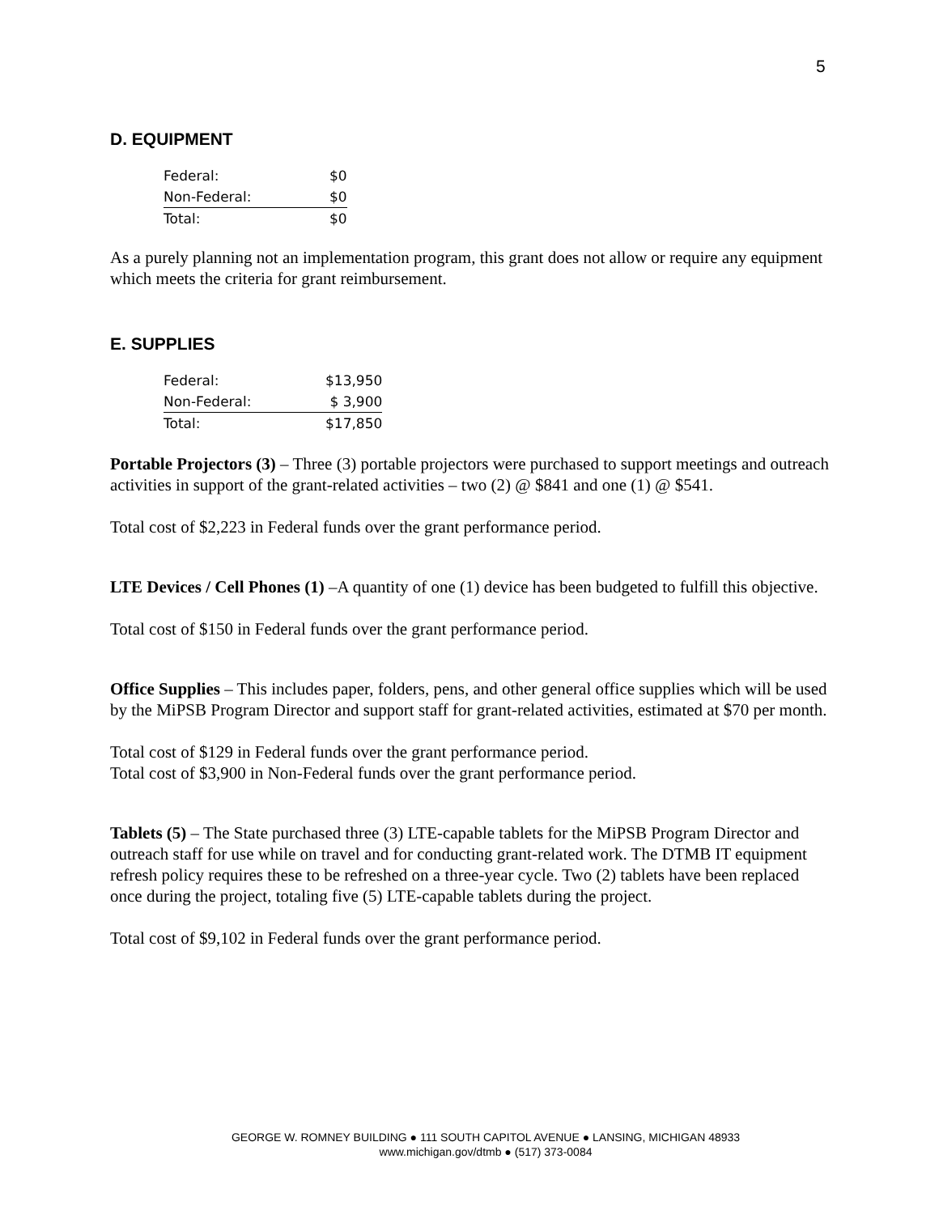5
D. EQUIPMENT
| Federal: | $0 |
| Non-Federal: | $0 |
| Total: | $0 |
As a purely planning not an implementation program, this grant does not allow or require any equipment which meets the criteria for grant reimbursement.
E. SUPPLIES
| Federal: | $13,950 |
| Non-Federal: | $ 3,900 |
| Total: | $17,850 |
Portable Projectors (3) – Three (3) portable projectors were purchased to support meetings and outreach activities in support of the grant-related activities – two (2) @ $841 and one (1) @ $541.
Total cost of $2,223 in Federal funds over the grant performance period.
LTE Devices / Cell Phones (1) –A quantity of one (1) device has been budgeted to fulfill this objective.
Total cost of $150 in Federal funds over the grant performance period.
Office Supplies – This includes paper, folders, pens, and other general office supplies which will be used by the MiPSB Program Director and support staff for grant-related activities, estimated at $70 per month.
Total cost of $129 in Federal funds over the grant performance period.
Total cost of $3,900 in Non-Federal funds over the grant performance period.
Tablets (5) – The State purchased three (3) LTE-capable tablets for the MiPSB Program Director and outreach staff for use while on travel and for conducting grant-related work. The DTMB IT equipment refresh policy requires these to be refreshed on a three-year cycle. Two (2) tablets have been replaced once during the project, totaling five (5) LTE-capable tablets during the project.
Total cost of $9,102 in Federal funds over the grant performance period.
GEORGE W. ROMNEY BUILDING ● 111 SOUTH CAPITOL AVENUE ● LANSING, MICHIGAN 48933
www.michigan.gov/dtmb ● (517) 373-0084